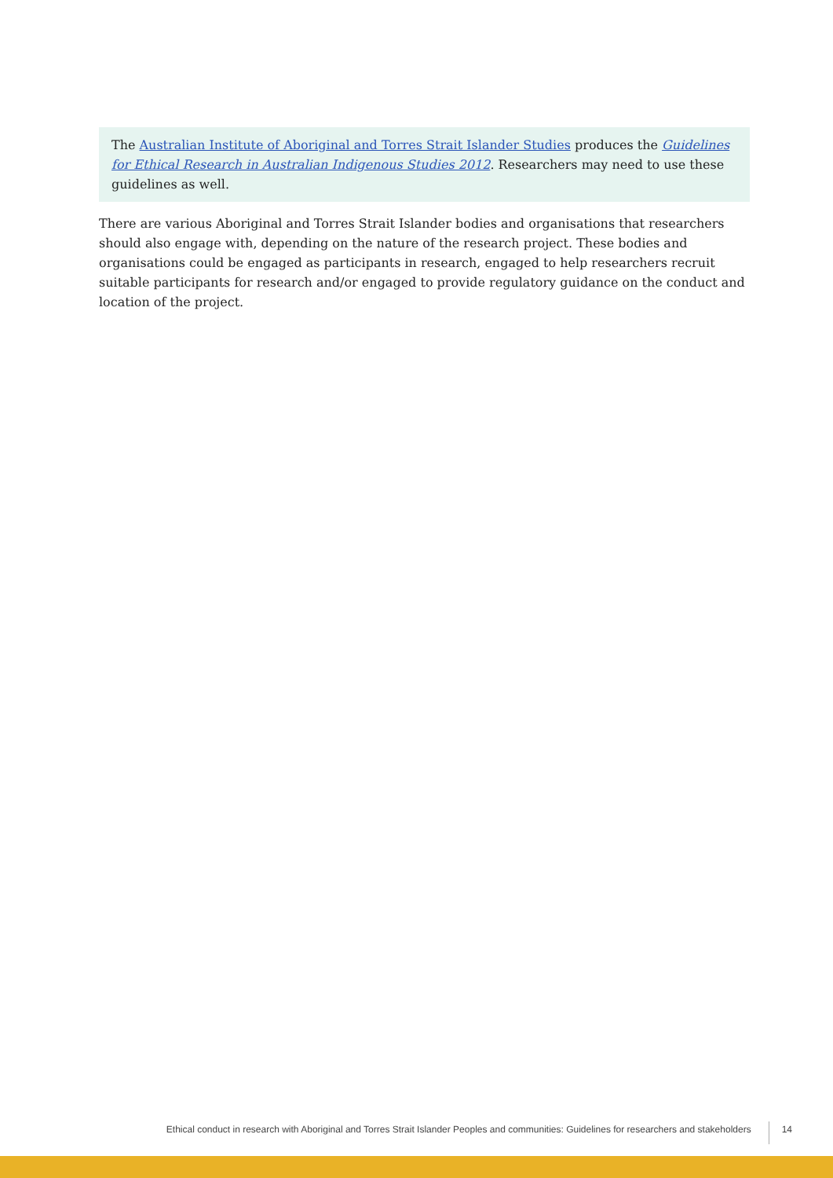The Australian Institute of Aboriginal and Torres Strait Islander Studies produces the Guidelines for Ethical Research in Australian Indigenous Studies 2012. Researchers may need to use these guidelines as well.
There are various Aboriginal and Torres Strait Islander bodies and organisations that researchers should also engage with, depending on the nature of the research project. These bodies and organisations could be engaged as participants in research, engaged to help researchers recruit suitable participants for research and/or engaged to provide regulatory guidance on the conduct and location of the project.
Ethical conduct in research with Aboriginal and Torres Strait Islander Peoples and communities: Guidelines for researchers and stakeholders 14